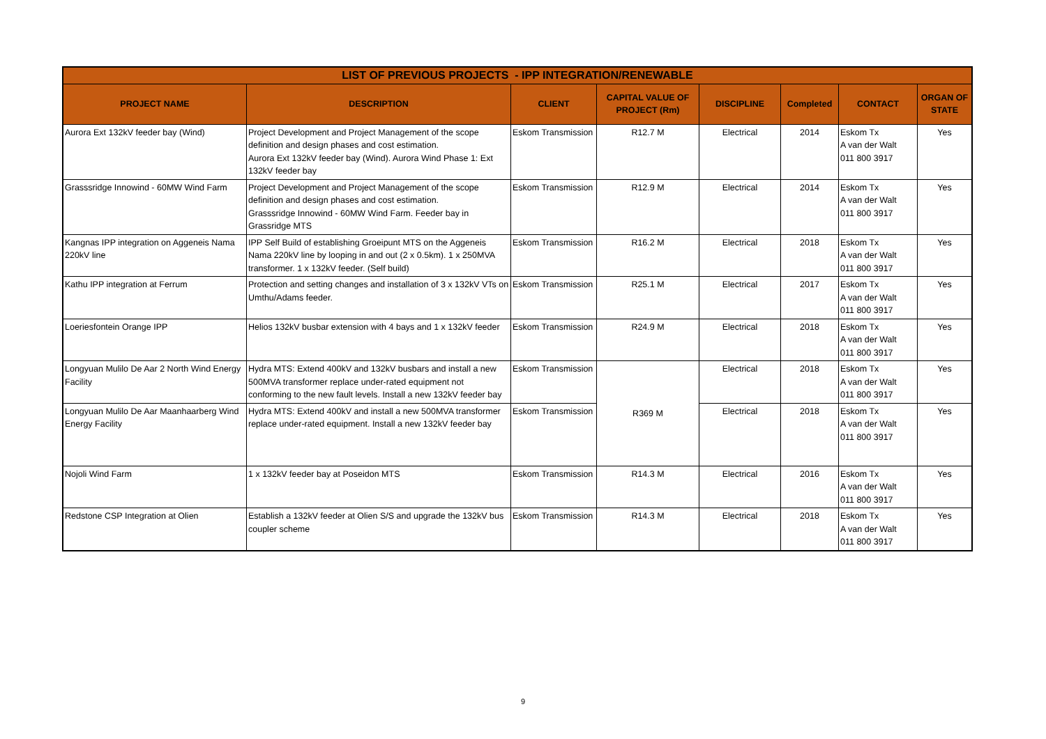| LIST OF PREVIOUS PROJECTS - IPP INTEGRATION/RENEWABLE | | | | | | | |
| --- | --- | --- | --- | --- | --- | --- | --- |
| PROJECT NAME | DESCRIPTION | CLIENT | CAPITAL VALUE OF PROJECT (Rm) | DISCIPLINE | Completed | CONTACT | ORGAN OF STATE |
| Aurora Ext 132kV feeder bay (Wind) | Project Development and Project Management of the scope definition and design phases and cost estimation. Aurora Ext 132kV feeder bay (Wind). Aurora Wind Phase 1: Ext 132kV feeder bay | Eskom Transmission | R12.7 M | Electrical | 2014 | Eskom Tx A van der Walt 011 800 3917 | Yes |
| Grasssridge Innowind - 60MW Wind Farm | Project Development and Project Management of the scope definition and design phases and cost estimation. Grasssridge Innowind - 60MW Wind Farm. Feeder bay in Grassridge MTS | Eskom Transmission | R12.9 M | Electrical | 2014 | Eskom Tx A van der Walt 011 800 3917 | Yes |
| Kangnas IPP integration on Aggeneis Nama 220kV line | IPP Self Build of establishing Groeipunt MTS on the Aggeneis Nama 220kV line by looping in and out (2 x 0.5km). 1 x 250MVA transformer. 1 x 132kV feeder. (Self build) | Eskom Transmission | R16.2 M | Electrical | 2018 | Eskom Tx A van der Walt 011 800 3917 | Yes |
| Kathu IPP integration at Ferrum | Protection and setting changes and installation of 3 x 132kV VTs on Umthu/Adams feeder. | Eskom Transmission | R25.1 M | Electrical | 2017 | Eskom Tx A van der Walt 011 800 3917 | Yes |
| Loeriesfontein Orange IPP | Helios 132kV busbar extension with 4 bays and 1 x 132kV feeder | Eskom Transmission | R24.9 M | Electrical | 2018 | Eskom Tx A van der Walt 011 800 3917 | Yes |
| Longyuan Mulilo De Aar 2 North Wind Energy Facility | Hydra MTS: Extend 400kV and 132kV busbars and install a new 500MVA transformer replace under-rated equipment not conforming to the new fault levels. Install a new 132kV feeder bay | Eskom Transmission | R369 M | Electrical | 2018 | Eskom Tx A van der Walt 011 800 3917 | Yes |
| Longyuan Mulilo De Aar Maanhaarberg Wind Energy Facility | Hydra MTS: Extend 400kV and install a new 500MVA transformer replace under-rated equipment. Install a new 132kV feeder bay | Eskom Transmission | | Electrical | 2018 | Eskom Tx A van der Walt 011 800 3917 | Yes |
| Nojoli Wind Farm | 1 x 132kV feeder bay at Poseidon MTS | Eskom Transmission | R14.3 M | Electrical | 2016 | Eskom Tx A van der Walt 011 800 3917 | Yes |
| Redstone CSP Integration at Olien | Establish a 132kV feeder at Olien S/S and upgrade the 132kV bus coupler scheme | Eskom Transmission | R14.3 M | Electrical | 2018 | Eskom Tx A van der Walt 011 800 3917 | Yes |
9